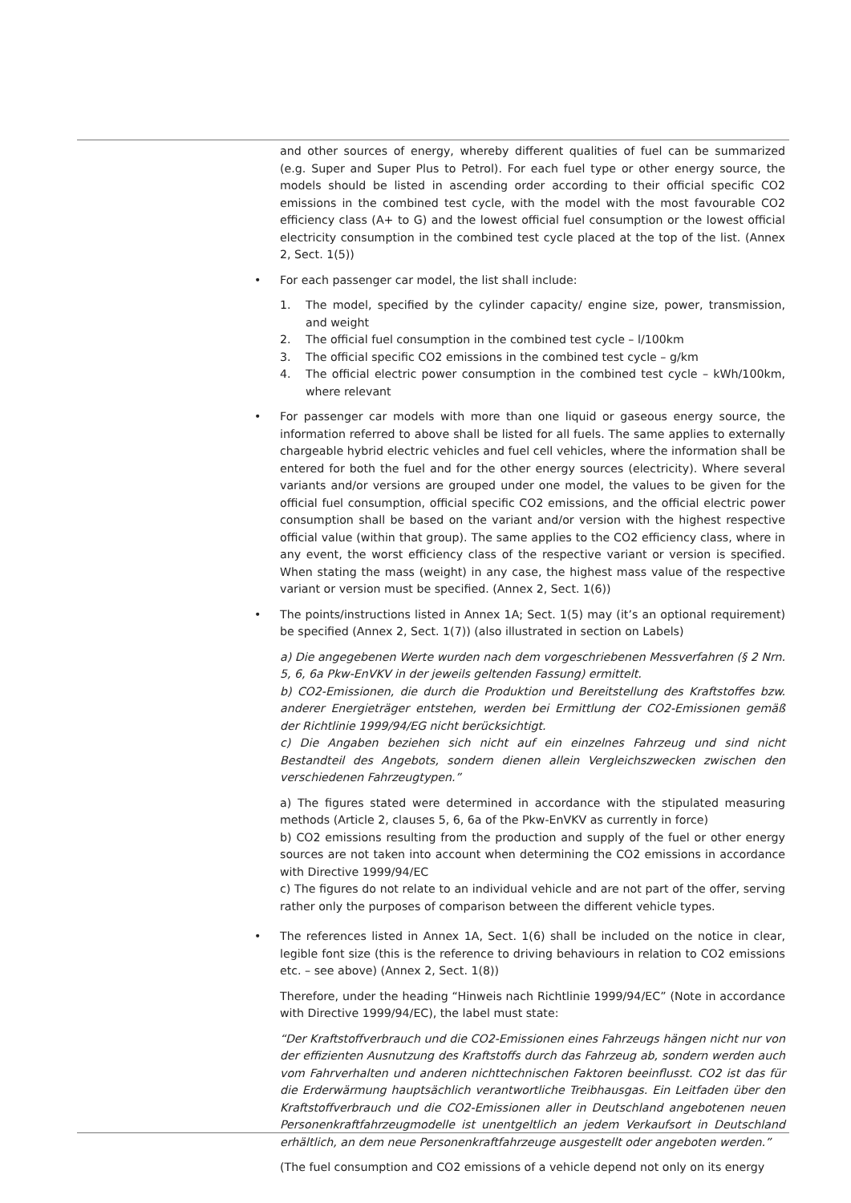and other sources of energy, whereby different qualities of fuel can be summarized (e.g. Super and Super Plus to Petrol). For each fuel type or other energy source, the models should be listed in ascending order according to their official specific CO2 emissions in the combined test cycle, with the model with the most favourable CO2 efficiency class (A+ to G) and the lowest official fuel consumption or the lowest official electricity consumption in the combined test cycle placed at the top of the list. (Annex 2, Sect. 1(5))
• For each passenger car model, the list shall include:
1. The model, specified by the cylinder capacity/ engine size, power, transmission, and weight
2. The official fuel consumption in the combined test cycle – l/100km
3. The official specific CO2 emissions in the combined test cycle – g/km
4. The official electric power consumption in the combined test cycle – kWh/100km, where relevant
• For passenger car models with more than one liquid or gaseous energy source, the information referred to above shall be listed for all fuels. The same applies to externally chargeable hybrid electric vehicles and fuel cell vehicles, where the information shall be entered for both the fuel and for the other energy sources (electricity). Where several variants and/or versions are grouped under one model, the values to be given for the official fuel consumption, official specific CO2 emissions, and the official electric power consumption shall be based on the variant and/or version with the highest respective official value (within that group). The same applies to the CO2 efficiency class, where in any event, the worst efficiency class of the respective variant or version is specified. When stating the mass (weight) in any case, the highest mass value of the respective variant or version must be specified. (Annex 2, Sect. 1(6))
• The points/instructions listed in Annex 1A; Sect. 1(5) may (it’s an optional requirement) be specified (Annex 2, Sect. 1(7)) (also illustrated in section on Labels)
a) Die angegebenen Werte wurden nach dem vorgeschriebenen Messverfahren (§ 2 Nrn. 5, 6, 6a Pkw-EnVKV in der jeweils geltenden Fassung) ermittelt.
b) CO2-Emissionen, die durch die Produktion und Bereitstellung des Kraftstoffes bzw. anderer Energieträger entstehen, werden bei Ermittlung der CO2-Emissionen gemäß der Richtlinie 1999/94/EG nicht berücksichtigt.
c) Die Angaben beziehen sich nicht auf ein einzelnes Fahrzeug und sind nicht Bestandteil des Angebots, sondern dienen allein Vergleichszwecken zwischen den verschiedenen Fahrzeugtypen.”
a) The figures stated were determined in accordance with the stipulated measuring methods (Article 2, clauses 5, 6, 6a of the Pkw-EnVKV as currently in force)
b) CO2 emissions resulting from the production and supply of the fuel or other energy sources are not taken into account when determining the CO2 emissions in accordance with Directive 1999/94/EC
c) The figures do not relate to an individual vehicle and are not part of the offer, serving rather only the purposes of comparison between the different vehicle types.
• The references listed in Annex 1A, Sect. 1(6) shall be included on the notice in clear, legible font size (this is the reference to driving behaviours in relation to CO2 emissions etc. – see above) (Annex 2, Sect. 1(8))
Therefore, under the heading “Hinweis nach Richtlinie 1999/94/EC” (Note in accordance with Directive 1999/94/EC), the label must state:
“Der Kraftstoffverbrauch und die CO2-Emissionen eines Fahrzeugs hängen nicht nur von der effizienten Ausnutzung des Kraftstoffs durch das Fahrzeug ab, sondern werden auch vom Fahrverhalten und anderen nichttechnischen Faktoren beeinflusst. CO2 ist das für die Erderwärmung hauptsächlich verantwortliche Treibhausgas. Ein Leitfaden über den Kraftstoffverbrauch und die CO2-Emissionen aller in Deutschland angebotenen neuen Personenkraftfahrzeugmodelle ist unentgeltlich an jedem Verkaufsort in Deutschland erhältlich, an dem neue Personenkraftfahrzeuge ausgestellt oder angeboten werden.”
(The fuel consumption and CO2 emissions of a vehicle depend not only on its energy